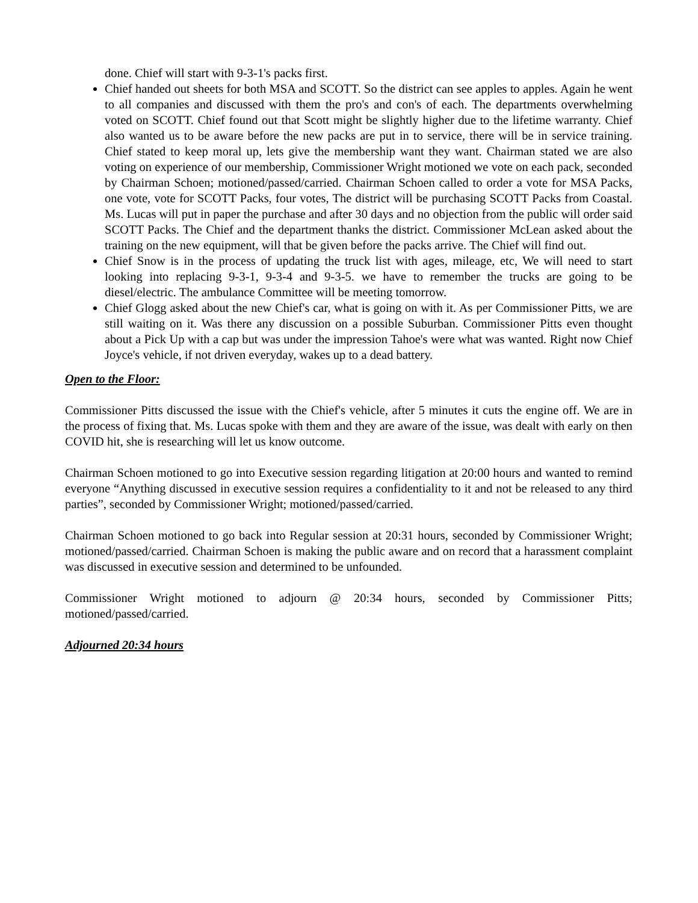done. Chief will start with 9-3-1's packs first.
Chief handed out sheets for both MSA and SCOTT. So the district can see apples to apples. Again he went to all companies and discussed with them the pro's and con's of each. The departments overwhelming voted on SCOTT. Chief found out that Scott might be slightly higher due to the lifetime warranty. Chief also wanted us to be aware before the new packs are put in to service, there will be in service training. Chief stated to keep moral up, lets give the membership want they want. Chairman stated we are also voting on experience of our membership, Commissioner Wright motioned we vote on each pack, seconded by Chairman Schoen; motioned/passed/carried. Chairman Schoen called to order a vote for MSA Packs, one vote, vote for SCOTT Packs, four votes, The district will be purchasing SCOTT Packs from Coastal. Ms. Lucas will put in paper the purchase and after 30 days and no objection from the public will order said SCOTT Packs. The Chief and the department thanks the district. Commissioner McLean asked about the training on the new equipment, will that be given before the packs arrive. The Chief will find out.
Chief Snow is in the process of updating the truck list with ages, mileage, etc, We will need to start looking into replacing 9-3-1, 9-3-4 and 9-3-5. we have to remember the trucks are going to be diesel/electric. The ambulance Committee will be meeting tomorrow.
Chief Glogg asked about the new Chief's car, what is going on with it. As per Commissioner Pitts, we are still waiting on it. Was there any discussion on a possible Suburban. Commissioner Pitts even thought about a Pick Up with a cap but was under the impression Tahoe's were what was wanted. Right now Chief Joyce's vehicle, if not driven everyday, wakes up to a dead battery.
Open to the Floor:
Commissioner Pitts discussed the issue with the Chief's vehicle, after 5 minutes it cuts the engine off. We are in the process of fixing that. Ms. Lucas spoke with them and they are aware of the issue, was dealt with early on then COVID hit, she is researching will let us know outcome.
Chairman Schoen motioned to go into Executive session regarding litigation at 20:00 hours and wanted to remind everyone “Anything discussed in executive session requires a confidentiality to it and not be released to any third parties”, seconded by Commissioner Wright; motioned/passed/carried.
Chairman Schoen motioned to go back into Regular session at 20:31 hours, seconded by Commissioner Wright; motioned/passed/carried. Chairman Schoen is making the public aware and on record that a harassment complaint was discussed in executive session and determined to be unfounded.
Commissioner Wright motioned to adjourn @ 20:34 hours, seconded by Commissioner Pitts; motioned/passed/carried.
Adjourned 20:34 hours